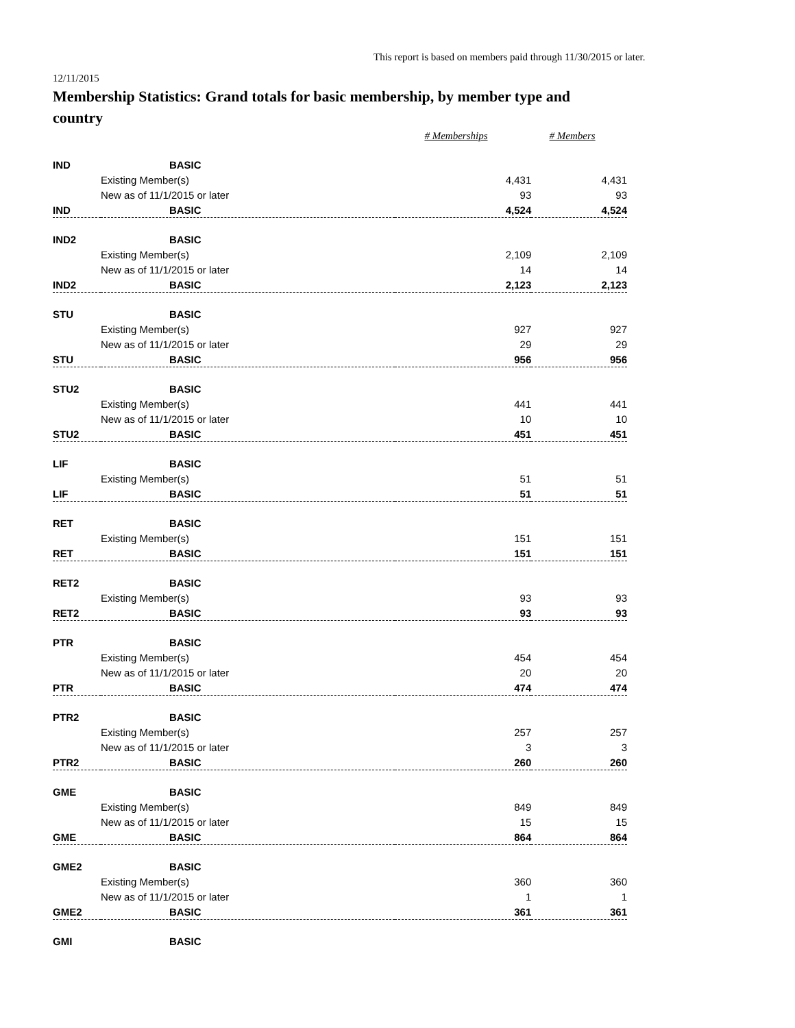This report is based on members paid through 11/30/2015 or later.
12/11/2015
Membership Statistics: Grand totals for basic membership, by member type and country
| | | # Memberships | # Members |
| --- | --- | --- | --- |
| IND | BASIC | | |
| | Existing Member(s) | 4,431 | 4,431 |
| | New as of 11/1/2015 or later | 93 | 93 |
| IND | BASIC | 4,524 | 4,524 |
| IND2 | BASIC | | |
| | Existing Member(s) | 2,109 | 2,109 |
| | New as of 11/1/2015 or later | 14 | 14 |
| IND2 | BASIC | 2,123 | 2,123 |
| STU | BASIC | | |
| | Existing Member(s) | 927 | 927 |
| | New as of 11/1/2015 or later | 29 | 29 |
| STU | BASIC | 956 | 956 |
| STU2 | BASIC | | |
| | Existing Member(s) | 441 | 441 |
| | New as of 11/1/2015 or later | 10 | 10 |
| STU2 | BASIC | 451 | 451 |
| LIF | BASIC | | |
| | Existing Member(s) | 51 | 51 |
| LIF | BASIC | 51 | 51 |
| RET | BASIC | | |
| | Existing Member(s) | 151 | 151 |
| RET | BASIC | 151 | 151 |
| RET2 | BASIC | | |
| | Existing Member(s) | 93 | 93 |
| RET2 | BASIC | 93 | 93 |
| PTR | BASIC | | |
| | Existing Member(s) | 454 | 454 |
| | New as of 11/1/2015 or later | 20 | 20 |
| PTR | BASIC | 474 | 474 |
| PTR2 | BASIC | | |
| | Existing Member(s) | 257 | 257 |
| | New as of 11/1/2015 or later | 3 | 3 |
| PTR2 | BASIC | 260 | 260 |
| GME | BASIC | | |
| | Existing Member(s) | 849 | 849 |
| | New as of 11/1/2015 or later | 15 | 15 |
| GME | BASIC | 864 | 864 |
| GME2 | BASIC | | |
| | Existing Member(s) | 360 | 360 |
| | New as of 11/1/2015 or later | 1 | 1 |
| GME2 | BASIC | 361 | 361 |
| GMI | BASIC | | |